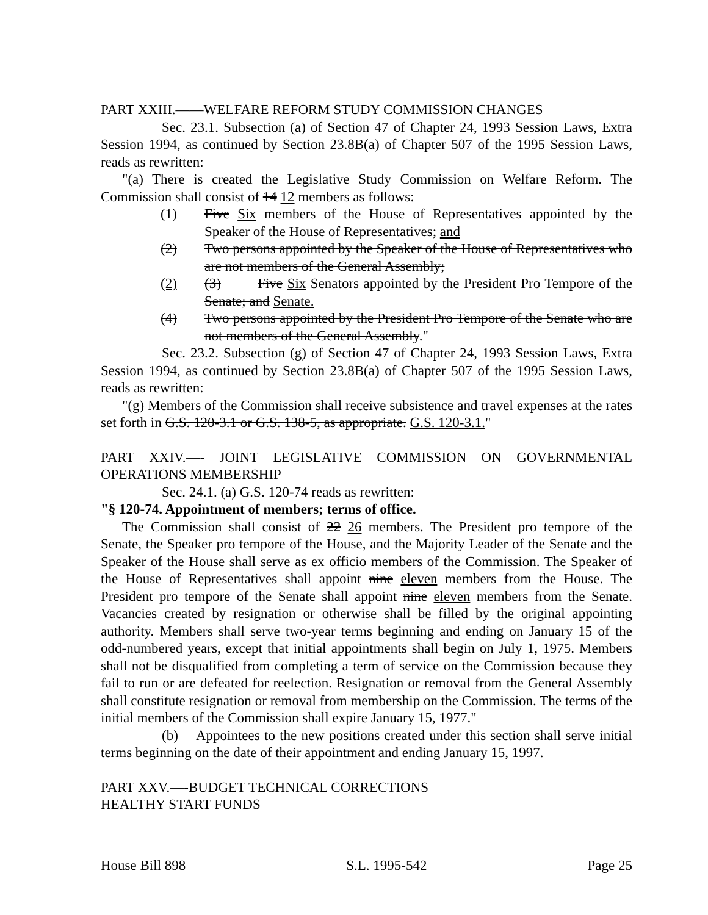PART XXIII.——WELFARE REFORM STUDY COMMISSION CHANGES
Sec. 23.1. Subsection (a) of Section 47 of Chapter 24, 1993 Session Laws, Extra Session 1994, as continued by Section 23.8B(a) of Chapter 507 of the 1995 Session Laws, reads as rewritten:
"(a) There is created the Legislative Study Commission on Welfare Reform. The Commission shall consist of 14 12 members as follows:
(1) Five Six members of the House of Representatives appointed by the Speaker of the House of Representatives; and
(2) Two persons appointed by the Speaker of the House of Representatives who are not members of the General Assembly;
(2) (3) Five Six Senators appointed by the President Pro Tempore of the Senate; and Senate.
(4) Two persons appointed by the President Pro Tempore of the Senate who are not members of the General Assembly."
Sec. 23.2. Subsection (g) of Section 47 of Chapter 24, 1993 Session Laws, Extra Session 1994, as continued by Section 23.8B(a) of Chapter 507 of the 1995 Session Laws, reads as rewritten:
"(g) Members of the Commission shall receive subsistence and travel expenses at the rates set forth in G.S. 120-3.1 or G.S. 138-5, as appropriate. G.S. 120-3.1."
PART XXIV.—- JOINT LEGISLATIVE COMMISSION ON GOVERNMENTAL OPERATIONS MEMBERSHIP
Sec. 24.1. (a) G.S. 120-74 reads as rewritten:
"§ 120-74. Appointment of members; terms of office.
The Commission shall consist of 22 26 members. The President pro tempore of the Senate, the Speaker pro tempore of the House, and the Majority Leader of the Senate and the Speaker of the House shall serve as ex officio members of the Commission. The Speaker of the House of Representatives shall appoint nine eleven members from the House. The President pro tempore of the Senate shall appoint nine eleven members from the Senate. Vacancies created by resignation or otherwise shall be filled by the original appointing authority. Members shall serve two-year terms beginning and ending on January 15 of the odd-numbered years, except that initial appointments shall begin on July 1, 1975. Members shall not be disqualified from completing a term of service on the Commission because they fail to run or are defeated for reelection. Resignation or removal from the General Assembly shall constitute resignation or removal from membership on the Commission. The terms of the initial members of the Commission shall expire January 15, 1977."
(b) Appointees to the new positions created under this section shall serve initial terms beginning on the date of their appointment and ending January 15, 1997.
PART XXV.—-BUDGET TECHNICAL CORRECTIONS
HEALTHY START FUNDS
House Bill 898 S.L. 1995-542 Page 25